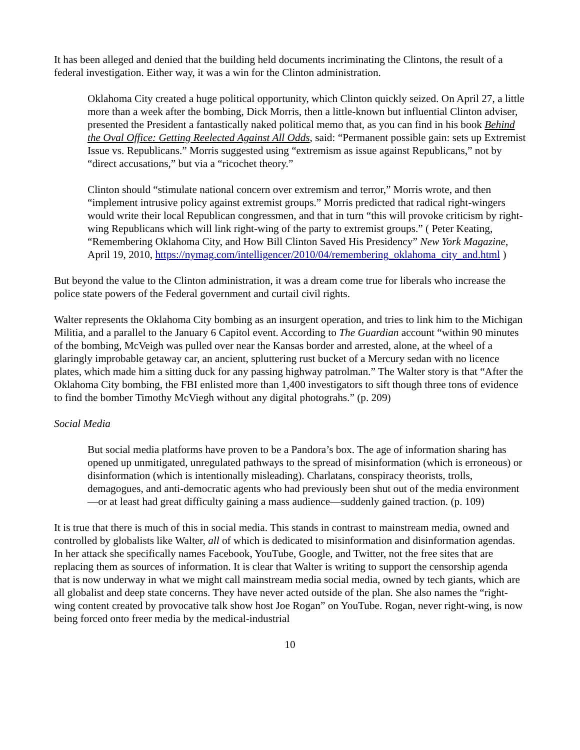It has been alleged and denied that the building held documents incriminating the Clintons, the result of a federal investigation. Either way, it was a win for the Clinton administration.
Oklahoma City created a huge political opportunity, which Clinton quickly seized. On April 27, a little more than a week after the bombing, Dick Morris, then a little-known but influential Clinton adviser, presented the President a fantastically naked political memo that, as you can find in his book Behind the Oval Office: Getting Reelected Against All Odds, said: “Permanent possible gain: sets up Extremist Issue vs. Republicans.” Morris suggested using “extremism as issue against Republicans,” not by “direct accusations,” but via a “ricochet theory.”
Clinton should “stimulate national concern over extremism and terror,” Morris wrote, and then “implement intrusive policy against extremist groups.” Morris predicted that radical right-wingers would write their local Republican congressmen, and that in turn “this will provoke criticism by right-wing Republicans which will link right-wing of the party to extremist groups.” ( Peter Keating, “Remembering Oklahoma City, and How Bill Clinton Saved His Presidency” New York Magazine, April 19, 2010, https://nymag.com/intelligencer/2010/04/remembering_oklahoma_city_and.html )
But beyond the value to the Clinton administration, it was a dream come true for liberals who increase the police state powers of the Federal government and curtail civil rights.
Walter represents the Oklahoma City bombing as an insurgent operation, and tries to link him to the Michigan Militia, and a parallel to the January 6 Capitol event. According to The Guardian account “within 90 minutes of the bombing, McVeigh was pulled over near the Kansas border and arrested, alone, at the wheel of a glaringly improbable getaway car, an ancient, spluttering rust bucket of a Mercury sedan with no licence plates, which made him a sitting duck for any passing highway patrolman.” The Walter story is that “After the Oklahoma City bombing, the FBI enlisted more than 1,400 investigators to sift though three tons of evidence to find the bomber Timothy McViegh without any digital photograhs.” (p. 209)
Social Media
But social media platforms have proven to be a Pandora’s box. The age of information sharing has opened up unmitigated, unregulated pathways to the spread of misinformation (which is erroneous) or disinformation (which is intentionally misleading). Charlatans, conspiracy theorists, trolls, demagogues, and anti-democratic agents who had previously been shut out of the media environment—or at least had great difficulty gaining a mass audience—suddenly gained traction. (p. 109)
It is true that there is much of this in social media. This stands in contrast to mainstream media, owned and controlled by globalists like Walter, all of which is dedicated to misinformation and disinformation agendas. In her attack she specifically names Facebook, YouTube, Google, and Twitter, not the free sites that are replacing them as sources of information. It is clear that Walter is writing to support the censorship agenda that is now underway in what we might call mainstream media social media, owned by tech giants, which are all globalist and deep state concerns. They have never acted outside of the plan. She also names the “right-wing content created by provocative talk show host Joe Rogan” on YouTube. Rogan, never right-wing, is now being forced onto freer media by the medical-industrial
10